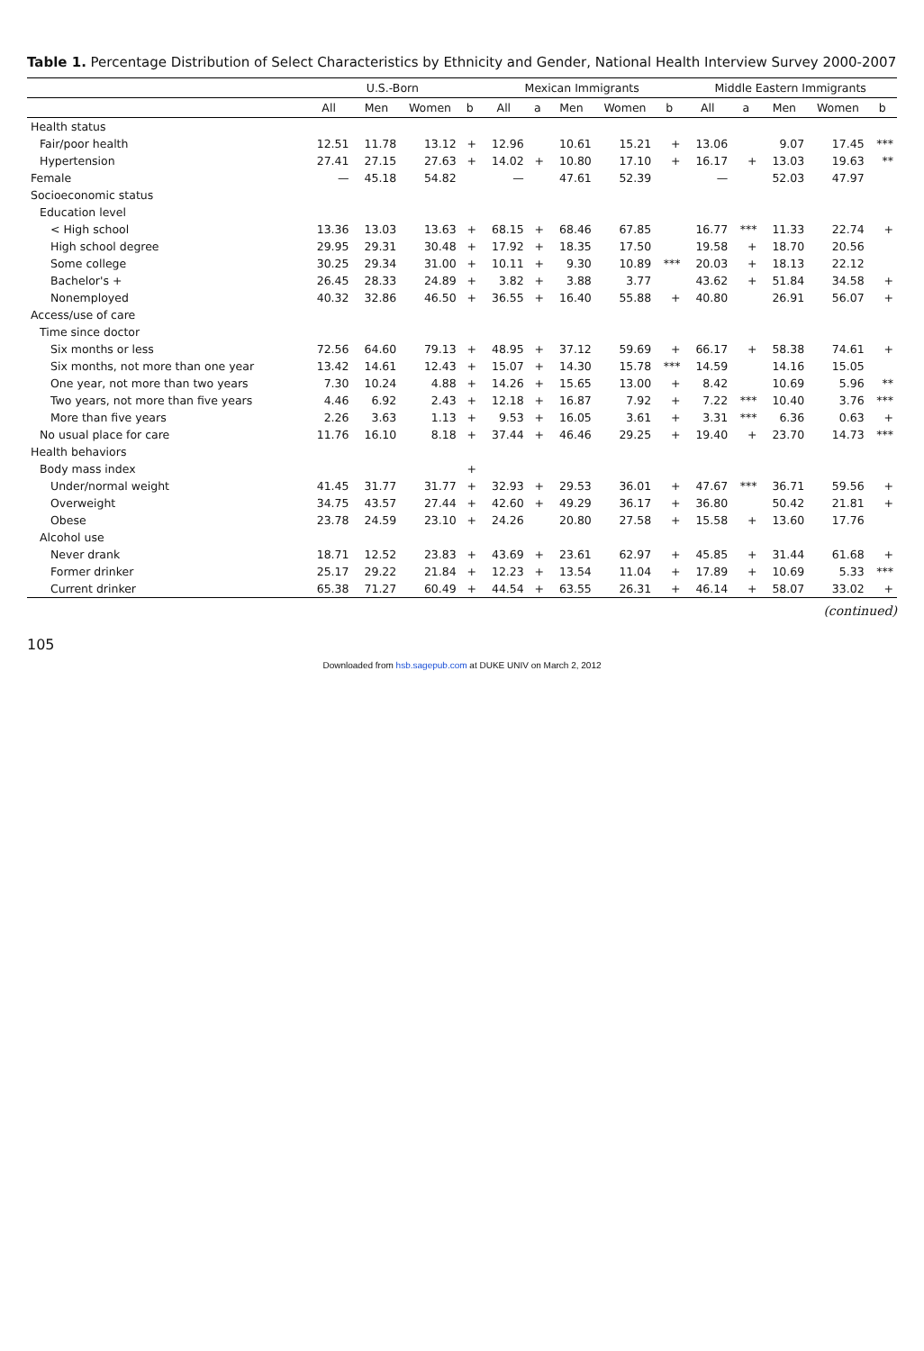Table 1. Percentage Distribution of Select Characteristics by Ethnicity and Gender, National Health Interview Survey 2000-2007
| | U.S.-Born | | | | Mexican Immigrants | | | | | Middle Eastern Immigrants | | | | |
| --- | --- | --- | --- | --- | --- | --- | --- | --- | --- | --- | --- | --- | --- | --- |
| | All | Men | Women | b | All | a | Men | Women | b | All | a | Men | Women | b |
| Health status | | | | | | | | | | | | | | |
| Fair/poor health | 12.51 | 11.78 | 13.12 | + | 12.96 | | 10.61 | 15.21 | + | 13.06 | | 9.07 | 17.45 | *** |
| Hypertension | 27.41 | 27.15 | 27.63 | + | 14.02 | + | 10.80 | 17.10 | + | 16.17 | + | 13.03 | 19.63 | ** |
| Female | — | 45.18 | 54.82 | | — | | 47.61 | 52.39 | | — | | 52.03 | 47.97 | |
| Socioeconomic status | | | | | | | | | | | | | | |
| Education level | | | | | | | | | | | | | | |
| < High school | 13.36 | 13.03 | 13.63 | + | 68.15 | + | 68.46 | 67.85 | | 16.77 | *** | 11.33 | 22.74 | + |
| High school degree | 29.95 | 29.31 | 30.48 | + | 17.92 | + | 18.35 | 17.50 | | 19.58 | + | 18.70 | 20.56 | |
| Some college | 30.25 | 29.34 | 31.00 | + | 10.11 | + | 9.30 | 10.89 | *** | 20.03 | + | 18.13 | 22.12 | |
| Bachelor's + | 26.45 | 28.33 | 24.89 | + | 3.82 | + | 3.88 | 3.77 | | 43.62 | + | 51.84 | 34.58 | + |
| Nonemployed | 40.32 | 32.86 | 46.50 | + | 36.55 | + | 16.40 | 55.88 | + | 40.80 | | 26.91 | 56.07 | + |
| Access/use of care | | | | | | | | | | | | | | |
| Time since doctor | | | | | | | | | | | | | | |
| Six months or less | 72.56 | 64.60 | 79.13 | + | 48.95 | + | 37.12 | 59.69 | + | 66.17 | + | 58.38 | 74.61 | + |
| Six months, not more than one year | 13.42 | 14.61 | 12.43 | + | 15.07 | + | 14.30 | 15.78 | *** | 14.59 | | 14.16 | 15.05 | |
| One year, not more than two years | 7.30 | 10.24 | 4.88 | + | 14.26 | + | 15.65 | 13.00 | + | 8.42 | | 10.69 | 5.96 | ** |
| Two years, not more than five years | 4.46 | 6.92 | 2.43 | + | 12.18 | + | 16.87 | 7.92 | + | 7.22 | *** | 10.40 | 3.76 | *** |
| More than five years | 2.26 | 3.63 | 1.13 | + | 9.53 | + | 16.05 | 3.61 | + | 3.31 | *** | 6.36 | 0.63 | + |
| No usual place for care | 11.76 | 16.10 | 8.18 | + | 37.44 | + | 46.46 | 29.25 | + | 19.40 | + | 23.70 | 14.73 | *** |
| Health behaviors | | | | | | | | | | | | | | |
| Body mass index | | | | + | | | | | | | | | | |
| Under/normal weight | 41.45 | 31.77 | 31.77 | + | 32.93 | + | 29.53 | 36.01 | + | 47.67 | *** | 36.71 | 59.56 | + |
| Overweight | 34.75 | 43.57 | 27.44 | + | 42.60 | + | 49.29 | 36.17 | + | 36.80 | | 50.42 | 21.81 | + |
| Obese | 23.78 | 24.59 | 23.10 | + | 24.26 | | 20.80 | 27.58 | + | 15.58 | + | 13.60 | 17.76 | |
| Alcohol use | | | | | | | | | | | | | | |
| Never drank | 18.71 | 12.52 | 23.83 | + | 43.69 | + | 23.61 | 62.97 | + | 45.85 | + | 31.44 | 61.68 | + |
| Former drinker | 25.17 | 29.22 | 21.84 | + | 12.23 | + | 13.54 | 11.04 | + | 17.89 | + | 10.69 | 5.33 | *** |
| Current drinker | 65.38 | 71.27 | 60.49 | + | 44.54 | + | 63.55 | 26.31 | + | 46.14 | + | 58.07 | 33.02 | + |
(continued)
105
Downloaded from hsb.sagepub.com at DUKE UNIV on March 2, 2012